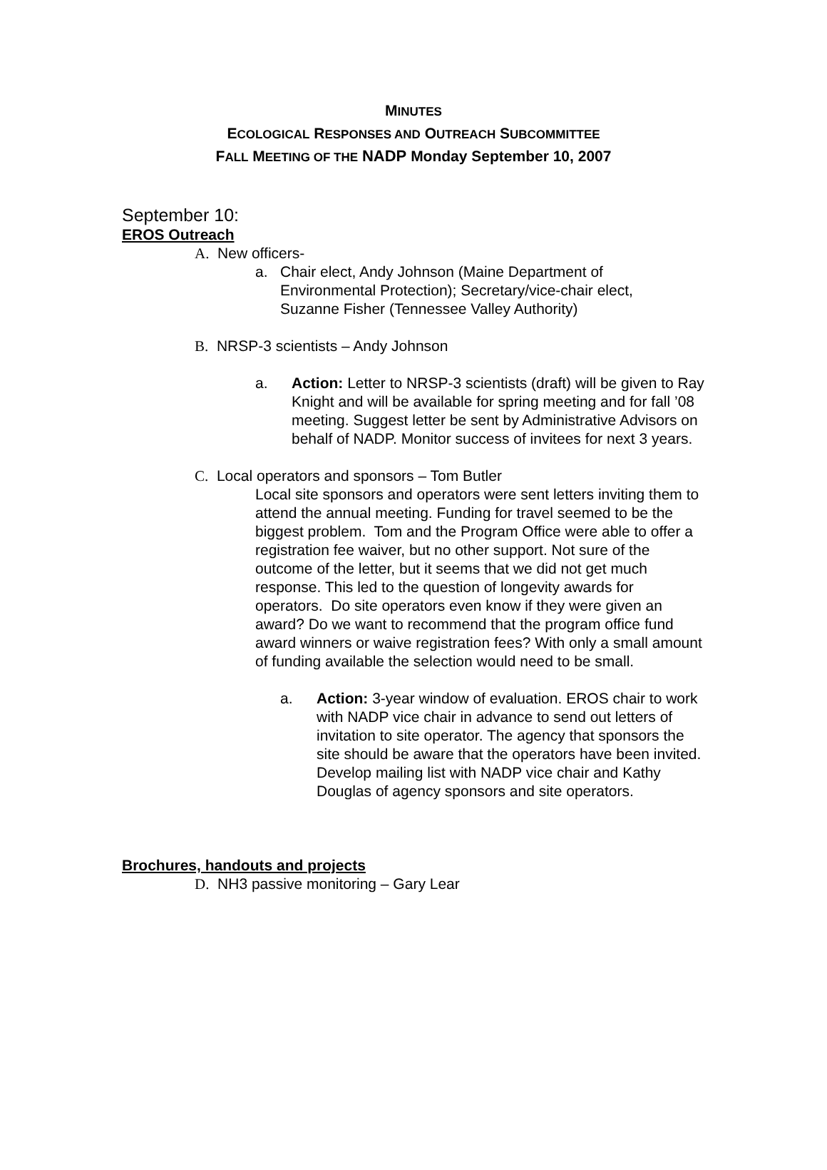MINUTES
ECOLOGICAL RESPONSES AND OUTREACH SUBCOMMITTEE
FALL MEETING OF THE NADP Monday September 10, 2007
September 10:
EROS Outreach
A. New officers-
a. Chair elect, Andy Johnson (Maine Department of Environmental Protection); Secretary/vice-chair elect, Suzanne Fisher (Tennessee Valley Authority)
B. NRSP-3 scientists – Andy Johnson
a. Action: Letter to NRSP-3 scientists (draft) will be given to Ray Knight and will be available for spring meeting and for fall ’08 meeting. Suggest letter be sent by Administrative Advisors on behalf of NADP. Monitor success of invitees for next 3 years.
C. Local operators and sponsors – Tom Butler
Local site sponsors and operators were sent letters inviting them to attend the annual meeting. Funding for travel seemed to be the biggest problem. Tom and the Program Office were able to offer a registration fee waiver, but no other support. Not sure of the outcome of the letter, but it seems that we did not get much response. This led to the question of longevity awards for operators. Do site operators even know if they were given an award? Do we want to recommend that the program office fund award winners or waive registration fees? With only a small amount of funding available the selection would need to be small.
a. Action: 3-year window of evaluation. EROS chair to work with NADP vice chair in advance to send out letters of invitation to site operator. The agency that sponsors the site should be aware that the operators have been invited. Develop mailing list with NADP vice chair and Kathy Douglas of agency sponsors and site operators.
Brochures, handouts and projects
D. NH3 passive monitoring – Gary Lear